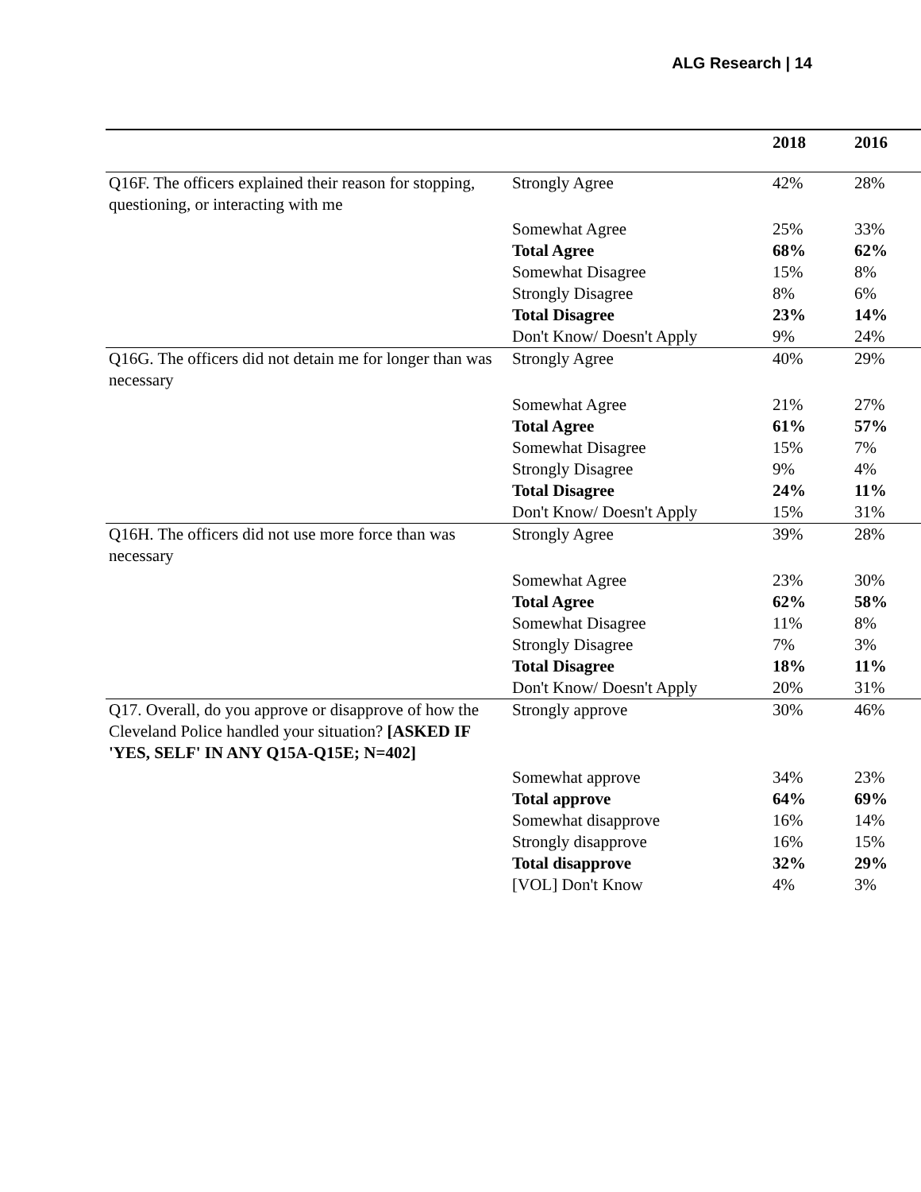ALG Research | 14
| | | 2018 | 2016 |
| --- | --- | --- | --- |
| Q16F. The officers explained their reason for stopping, questioning, or interacting with me | Strongly Agree | 42% | 28% |
| | Somewhat Agree | 25% | 33% |
| | Total Agree | 68% | 62% |
| | Somewhat Disagree | 15% | 8% |
| | Strongly Disagree | 8% | 6% |
| | Total Disagree | 23% | 14% |
| | Don't Know/ Doesn't Apply | 9% | 24% |
| Q16G. The officers did not detain me for longer than was necessary | Strongly Agree | 40% | 29% |
| | Somewhat Agree | 21% | 27% |
| | Total Agree | 61% | 57% |
| | Somewhat Disagree | 15% | 7% |
| | Strongly Disagree | 9% | 4% |
| | Total Disagree | 24% | 11% |
| | Don't Know/ Doesn't Apply | 15% | 31% |
| Q16H. The officers did not use more force than was necessary | Strongly Agree | 39% | 28% |
| | Somewhat Agree | 23% | 30% |
| | Total Agree | 62% | 58% |
| | Somewhat Disagree | 11% | 8% |
| | Strongly Disagree | 7% | 3% |
| | Total Disagree | 18% | 11% |
| | Don't Know/ Doesn't Apply | 20% | 31% |
| Q17. Overall, do you approve or disapprove of how the Cleveland Police handled your situation? [ASKED IF 'YES, SELF' IN ANY Q15A-Q15E; N=402] | Strongly approve | 30% | 46% |
| | Somewhat approve | 34% | 23% |
| | Total approve | 64% | 69% |
| | Somewhat disapprove | 16% | 14% |
| | Strongly disapprove | 16% | 15% |
| | Total disapprove | 32% | 29% |
| | [VOL] Don't Know | 4% | 3% |